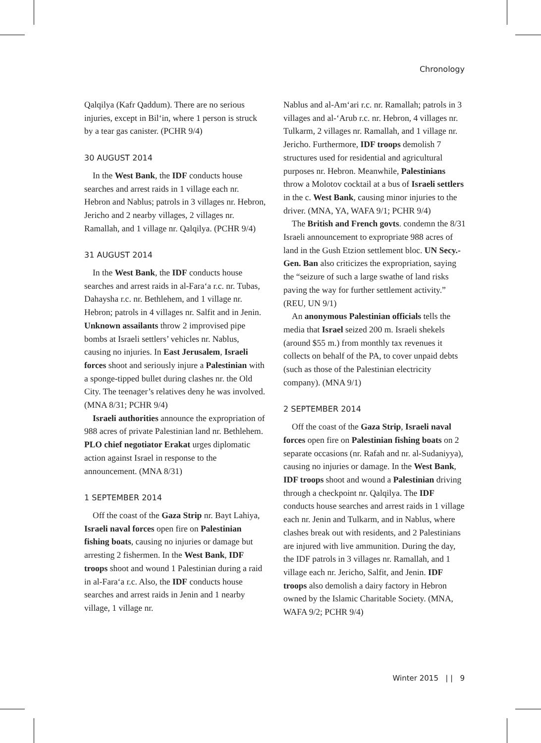Chronology
Qalqilya (Kafr Qaddum). There are no serious injuries, except in Bil‘in, where 1 person is struck by a tear gas canister. (PCHR 9/4)
30 AUGUST 2014
In the West Bank, the IDF conducts house searches and arrest raids in 1 village each nr. Hebron and Nablus; patrols in 3 villages nr. Hebron, Jericho and 2 nearby villages, 2 villages nr. Ramallah, and 1 village nr. Qalqilya. (PCHR 9/4)
31 AUGUST 2014
In the West Bank, the IDF conducts house searches and arrest raids in al-Fara‘a r.c. nr. Tubas, Dahaysha r.c. nr. Bethlehem, and 1 village nr. Hebron; patrols in 4 villages nr. Salfit and in Jenin. Unknown assailants throw 2 improvised pipe bombs at Israeli settlers’ vehicles nr. Nablus, causing no injuries. In East Jerusalem, Israeli forces shoot and seriously injure a Palestinian with a sponge-tipped bullet during clashes nr. the Old City. The teenager’s relatives deny he was involved. (MNA 8/31; PCHR 9/4)
Israeli authorities announce the expropriation of 988 acres of private Palestinian land nr. Bethlehem. PLO chief negotiator Erakat urges diplomatic action against Israel in response to the announcement. (MNA 8/31)
1 SEPTEMBER 2014
Off the coast of the Gaza Strip nr. Bayt Lahiya, Israeli naval forces open fire on Palestinian fishing boats, causing no injuries or damage but arresting 2 fishermen. In the West Bank, IDF troops shoot and wound 1 Palestinian during a raid in al-Fara‘a r.c. Also, the IDF conducts house searches and arrest raids in Jenin and 1 nearby village, 1 village nr.
Nablus and al-Am‘ari r.c. nr. Ramallah; patrols in 3 villages and al-‘Arub r.c. nr. Hebron, 4 villages nr. Tulkarm, 2 villages nr. Ramallah, and 1 village nr. Jericho. Furthermore, IDF troops demolish 7 structures used for residential and agricultural purposes nr. Hebron. Meanwhile, Palestinians throw a Molotov cocktail at a bus of Israeli settlers in the c. West Bank, causing minor injuries to the driver. (MNA, YA, WAFA 9/1; PCHR 9/4)
The British and French govts. condemn the 8/31 Israeli announcement to expropriate 988 acres of land in the Gush Etzion settlement bloc. UN Secy.-Gen. Ban also criticizes the expropriation, saying the “seizure of such a large swathe of land risks paving the way for further settlement activity.” (REU, UN 9/1)
An anonymous Palestinian officials tells the media that Israel seized 200 m. Israeli shekels (around $55 m.) from monthly tax revenues it collects on behalf of the PA, to cover unpaid debts (such as those of the Palestinian electricity company). (MNA 9/1)
2 SEPTEMBER 2014
Off the coast of the Gaza Strip, Israeli naval forces open fire on Palestinian fishing boats on 2 separate occasions (nr. Rafah and nr. al-Sudaniyya), causing no injuries or damage. In the West Bank, IDF troops shoot and wound a Palestinian driving through a checkpoint nr. Qalqilya. The IDF conducts house searches and arrest raids in 1 village each nr. Jenin and Tulkarm, and in Nablus, where clashes break out with residents, and 2 Palestinians are injured with live ammunition. During the day, the IDF patrols in 3 villages nr. Ramallah, and 1 village each nr. Jericho, Salfit, and Jenin. IDF troops also demolish a dairy factory in Hebron owned by the Islamic Charitable Society. (MNA, WAFA 9/2; PCHR 9/4)
Winter 2015 | | 9